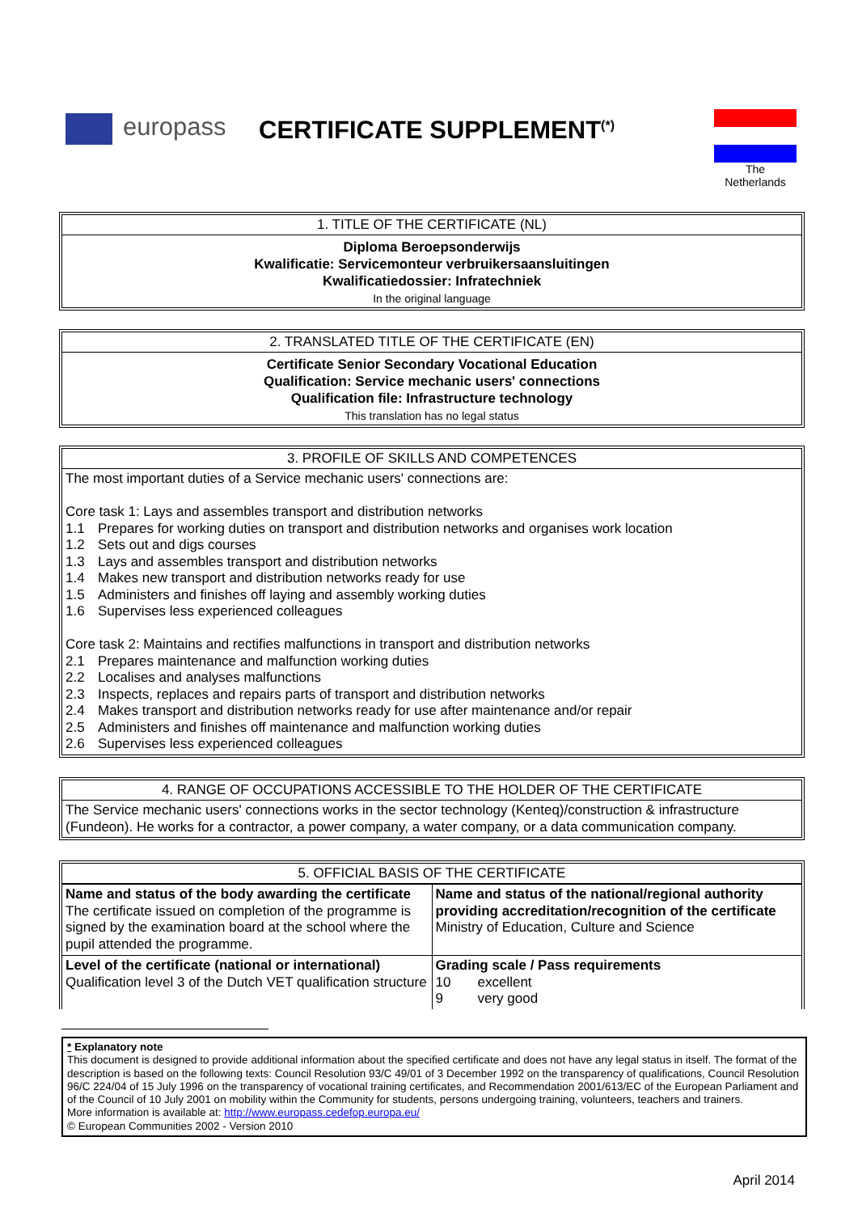europass CERTIFICATE SUPPLEMENT<sup>(*)</sup>
The
Netherlands
1. TITLE OF THE CERTIFICATE (NL)
Diploma Beroepsonderwijs
Kwalificatie: Servicemonteur verbruikersaansluitingen
Kwalificatiedossier: Infratechniek
In the original language
2. TRANSLATED TITLE OF THE CERTIFICATE (EN)
Certificate Senior Secondary Vocational Education
Qualification: Service mechanic users' connections
Qualification file: Infrastructure technology
This translation has no legal status
3. PROFILE OF SKILLS AND COMPETENCES
The most important duties of a Service mechanic users' connections are:
Core task 1: Lays and assembles transport and distribution networks
1.1 Prepares for working duties on transport and distribution networks and organises work location
1.2 Sets out and digs courses
1.3 Lays and assembles transport and distribution networks
1.4 Makes new transport and distribution networks ready for use
1.5 Administers and finishes off laying and assembly working duties
1.6 Supervises less experienced colleagues
Core task 2: Maintains and rectifies malfunctions in transport and distribution networks
2.1 Prepares maintenance and malfunction working duties
2.2 Localises and analyses malfunctions
2.3 Inspects, replaces and repairs parts of transport and distribution networks
2.4 Makes transport and distribution networks ready for use after maintenance and/or repair
2.5 Administers and finishes off maintenance and malfunction working duties
2.6 Supervises less experienced colleagues
4. RANGE OF OCCUPATIONS ACCESSIBLE TO THE HOLDER OF THE CERTIFICATE
The Service mechanic users' connections works in the sector technology (Kenteq)/construction & infrastructure (Fundeon). He works for a contractor, a power company, a water company, or a data communication company.
5. OFFICIAL BASIS OF THE CERTIFICATE
| Name and status of the body awarding the certificate The certificate issued on completion of the programme is signed by the examination board at the school where the pupil attended the programme. | Name and status of the national/regional authority providing accreditation/recognition of the certificate Ministry of Education, Culture and Science |
| Level of the certificate (national or international) Qualification level 3 of the Dutch VET qualification structure | Grading scale / Pass requirements 10 excellent 9 very good |
* Explanatory note
This document is designed to provide additional information about the specified certificate and does not have any legal status in itself. The format of the description is based on the following texts: Council Resolution 93/C 49/01 of 3 December 1992 on the transparency of qualifications, Council Resolution 96/C 224/04 of 15 July 1996 on the transparency of vocational training certificates, and Recommendation 2001/613/EC of the European Parliament and of the Council of 10 July 2001 on mobility within the Community for students, persons undergoing training, volunteers, teachers and trainers.
More information is available at: http://www.europass.cedefop.europa.eu/
© European Communities 2002 - Version 2010
April 2014